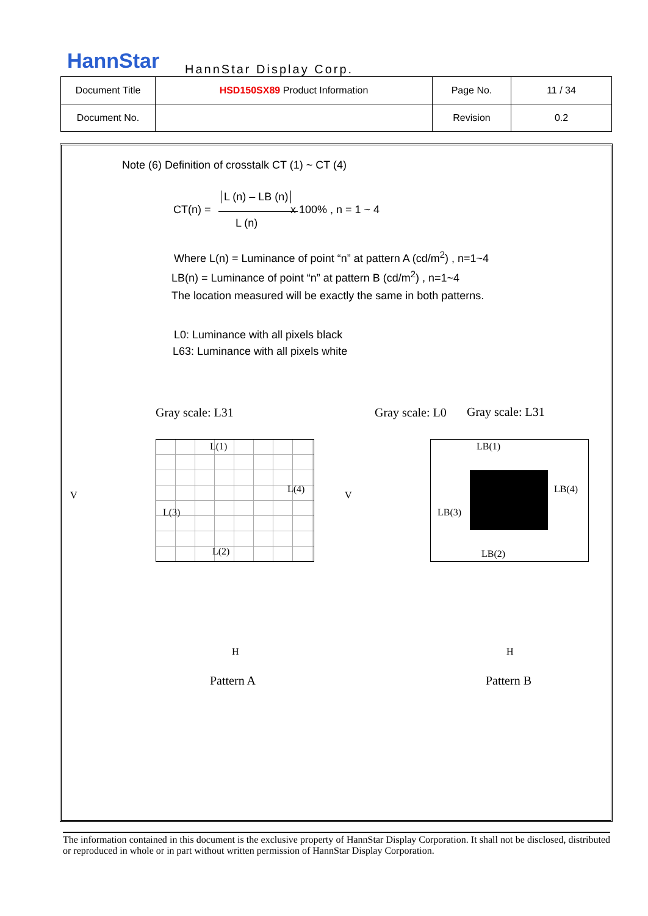HannStar HannStar Display Corp.
| Document Title | HSD150SX89 Product Information | Page No. | 11 / 34 |
| Document No. | | Revision | 0.2 |
Note (6) Definition of crosstalk CT (1) ~ CT (4)
CT(n) =
L (n) – LB (n)
x 100% , n = 1 ~ 4
L (n)
Where L(n) = Luminance of point “n” at pattern A (cd/m<sup>2</sup>) , n=1~4
LB(n) = Luminance of point “n” at pattern B (cd/m<sup>2</sup>) , n=1~4
The location measured will be exactly the same in both patterns.
L0: Luminance with all pixels black
L63: Luminance with all pixels white
Gray scale: L31 Gray scale: L0 Gray scale: L31
L(1)
L(4)
L(3)
L(2)
LB(1)
LB(4)
LB(3)
LB(2)
V V
H H
Pattern A Pattern B
The information contained in this document is the exclusive property of HannStar Display Corporation. It shall not be disclosed, distributed or reproduced in whole or in part without written permission of HannStar Display Corporation.